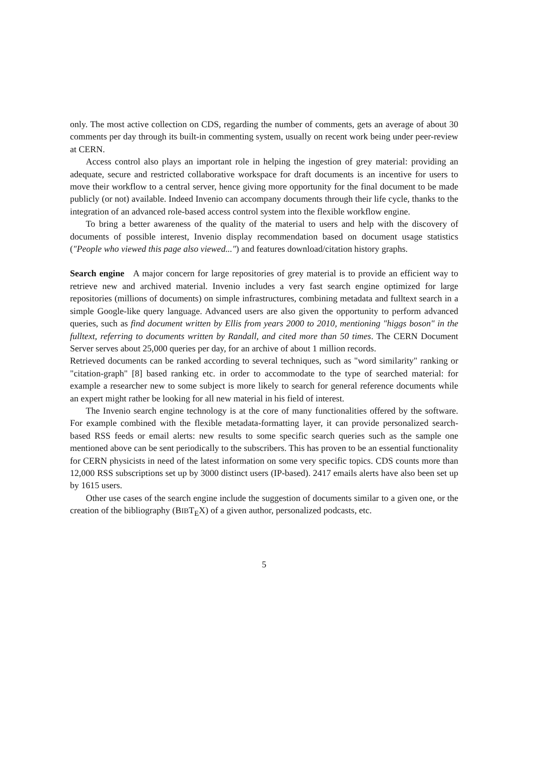only. The most active collection on CDS, regarding the number of comments, gets an average of about 30 comments per day through its built-in commenting system, usually on recent work being under peer-review at CERN.
Access control also plays an important role in helping the ingestion of grey material: providing an adequate, secure and restricted collaborative workspace for draft documents is an incentive for users to move their workflow to a central server, hence giving more opportunity for the final document to be made publicly (or not) available. Indeed Invenio can accompany documents through their life cycle, thanks to the integration of an advanced role-based access control system into the flexible workflow engine.
To bring a better awareness of the quality of the material to users and help with the discovery of documents of possible interest, Invenio display recommendation based on document usage statistics ("People who viewed this page also viewed...") and features download/citation history graphs.
Search engine A major concern for large repositories of grey material is to provide an efficient way to retrieve new and archived material. Invenio includes a very fast search engine optimized for large repositories (millions of documents) on simple infrastructures, combining metadata and fulltext search in a simple Google-like query language. Advanced users are also given the opportunity to perform advanced queries, such as find document written by Ellis from years 2000 to 2010, mentioning "higgs boson" in the fulltext, referring to documents written by Randall, and cited more than 50 times. The CERN Document Server serves about 25,000 queries per day, for an archive of about 1 million records.
Retrieved documents can be ranked according to several techniques, such as "word similarity" ranking or "citation-graph" [8] based ranking etc. in order to accommodate to the type of searched material: for example a researcher new to some subject is more likely to search for general reference documents while an expert might rather be looking for all new material in his field of interest.
The Invenio search engine technology is at the core of many functionalities offered by the software. For example combined with the flexible metadata-formatting layer, it can provide personalized search-based RSS feeds or email alerts: new results to some specific search queries such as the sample one mentioned above can be sent periodically to the subscribers. This has proven to be an essential functionality for CERN physicists in need of the latest information on some very specific topics. CDS counts more than 12,000 RSS subscriptions set up by 3000 distinct users (IP-based). 2417 emails alerts have also been set up by 1615 users.
Other use cases of the search engine include the suggestion of documents similar to a given one, or the creation of the bibliography (BIBT<sub>E</sub>X) of a given author, personalized podcasts, etc.
5